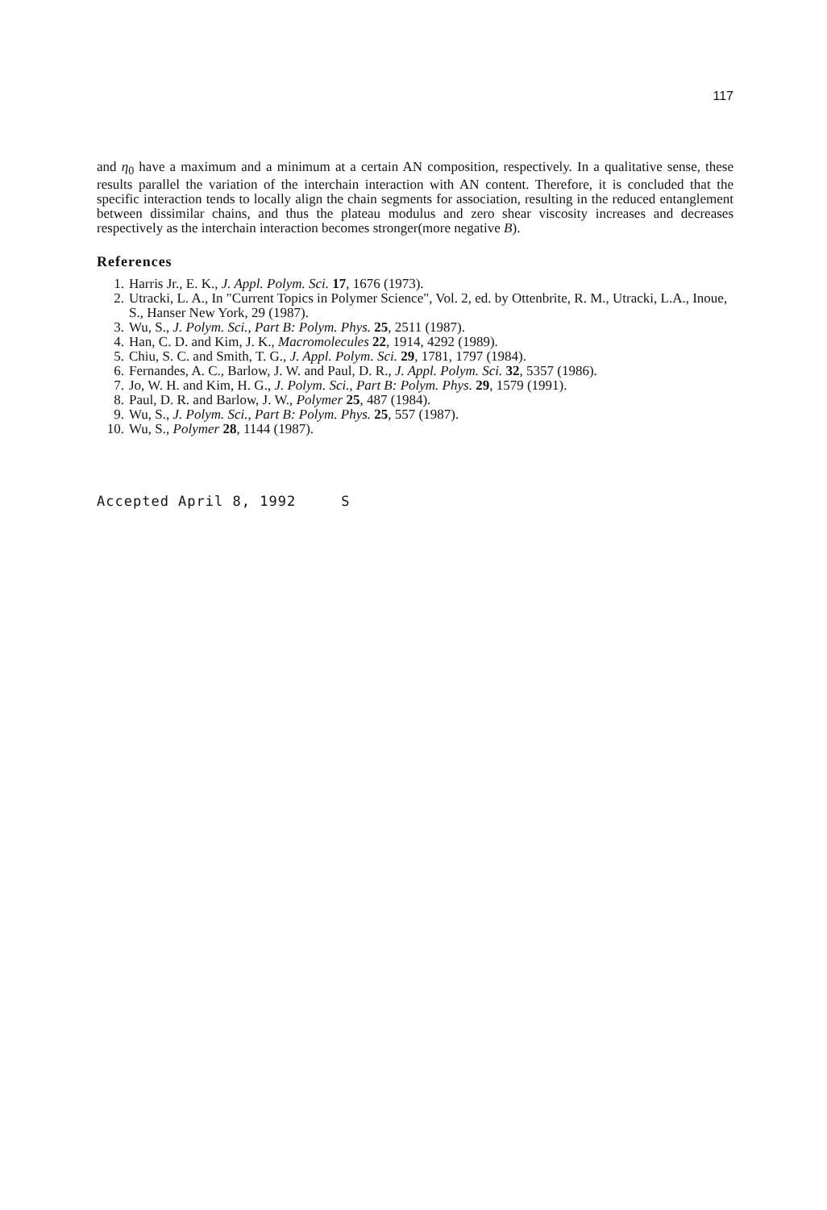117
and η<sub>0</sub> have a maximum and a minimum at a certain AN composition, respectively. In a qualitative sense, these results parallel the variation of the interchain interaction with AN content. Therefore, it is concluded that the specific interaction tends to locally align the chain segments for association, resulting in the reduced entanglement between dissimilar chains, and thus the plateau modulus and zero shear viscosity increases and decreases respectively as the interchain interaction becomes stronger(more negative B).
References
1. Harris Jr., E. K., J. Appl. Polym. Sci. 17, 1676 (1973).
2. Utracki, L. A., In "Current Topics in Polymer Science", Vol. 2, ed. by Ottenbrite, R. M., Utracki, L.A., Inoue, S., Hanser New York, 29 (1987).
3. Wu, S., J. Polym. Sci., Part B: Polym. Phys. 25, 2511 (1987).
4. Han, C. D. and Kim, J. K., Macromolecules 22, 1914, 4292 (1989).
5. Chiu, S. C. and Smith, T. G., J. Appl. Polym. Sci. 29, 1781, 1797 (1984).
6. Fernandes, A. C., Barlow, J. W. and Paul, D. R., J. Appl. Polym. Sci. 32, 5357 (1986).
7. Jo, W. H. and Kim, H. G., J. Polym. Sci., Part B: Polym. Phys. 29, 1579 (1991).
8. Paul, D. R. and Barlow, J. W., Polymer 25, 487 (1984).
9. Wu, S., J. Polym. Sci., Part B: Polym. Phys. 25, 557 (1987).
10. Wu, S., Polymer 28, 1144 (1987).
Accepted April 8, 1992 S